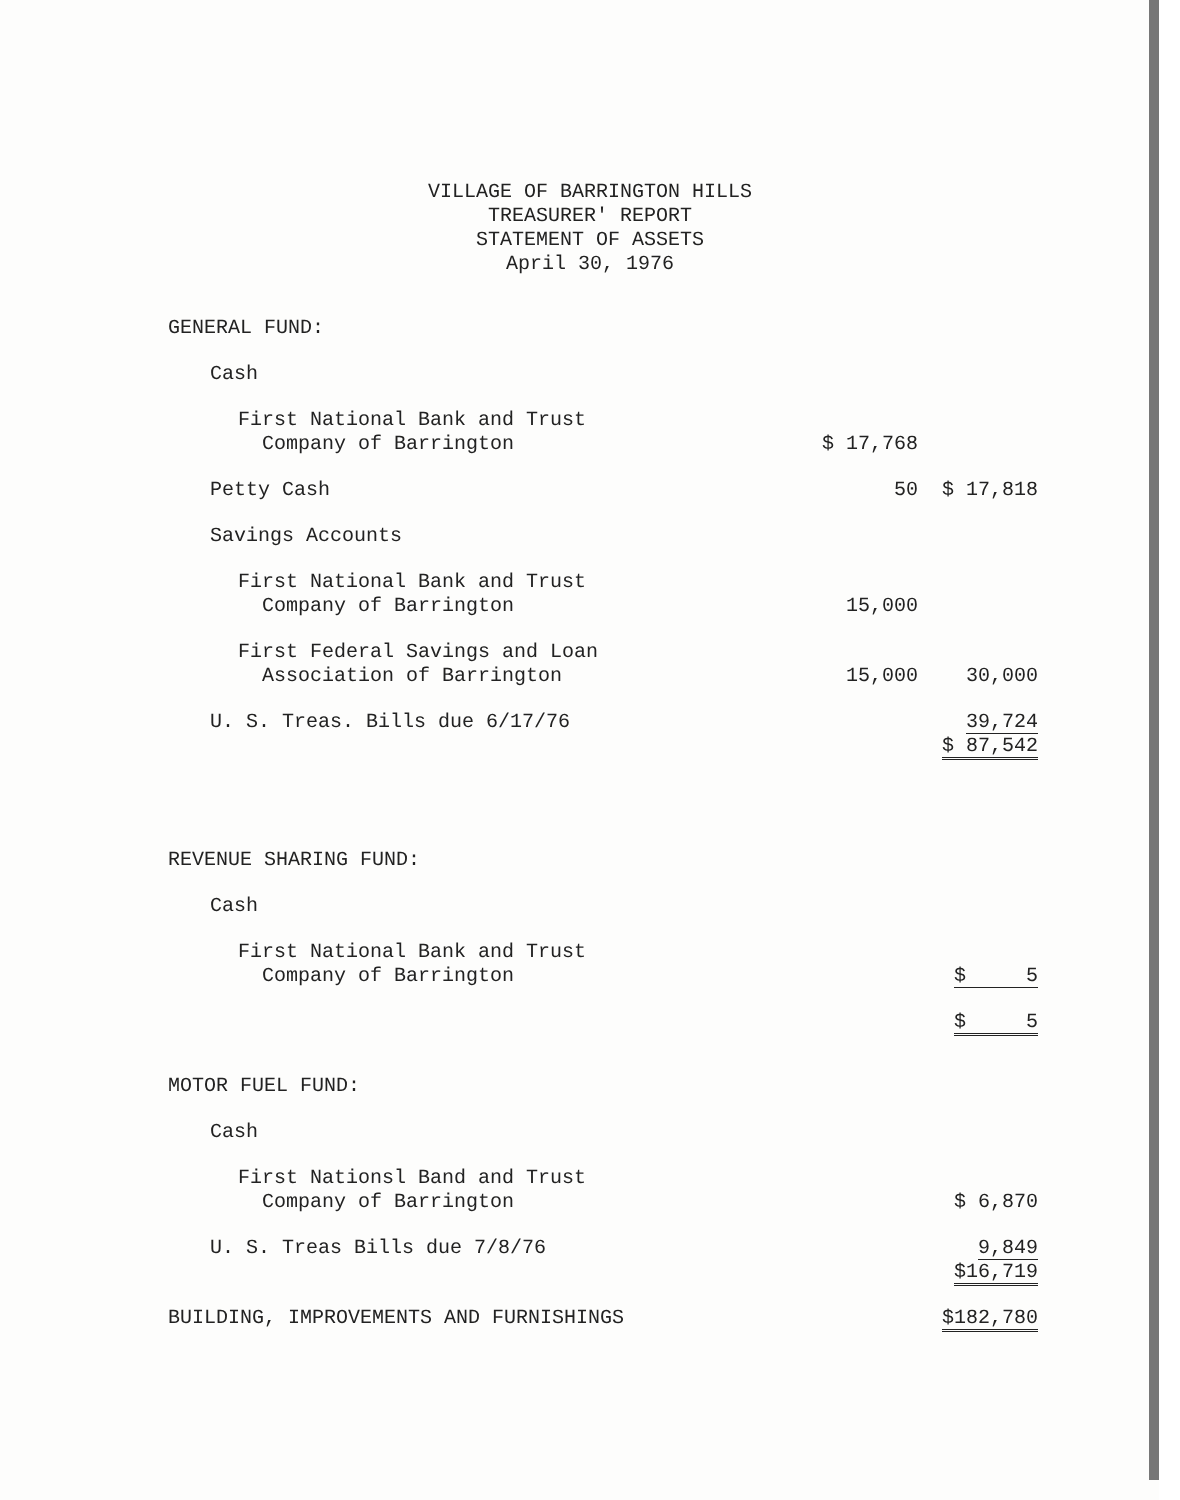VILLAGE OF BARRINGTON HILLS
TREASURER' REPORT
STATEMENT OF ASSETS
April 30, 1976
| GENERAL FUND: | | |
| Cash | | |
| First National Bank and Trust Company of Barrington | $ 17,768 | |
| Petty Cash | 50 | $ 17,818 |
| Savings Accounts | | |
| First National Bank and Trust Company of Barrington | 15,000 | |
| First Federal Savings and Loan Association of Barrington | 15,000 | 30,000 |
| U. S. Treas. Bills due 6/17/76 | | 39,724 |
| | | $ 87,542 |
| REVENUE SHARING FUND: | | |
| Cash | | |
| First National Bank and Trust Company of Barrington | | $ 5 |
| | | $ 5 |
| MOTOR FUEL FUND: | | |
| Cash | | |
| First Nationsl Band and Trust Company of Barrington | | $ 6,870 |
| U. S. Treas Bills due 7/8/76 | | 9,849 |
| | | $16,719 |
| BUILDING, IMPROVEMENTS AND FURNISHINGS | | $182,780 |